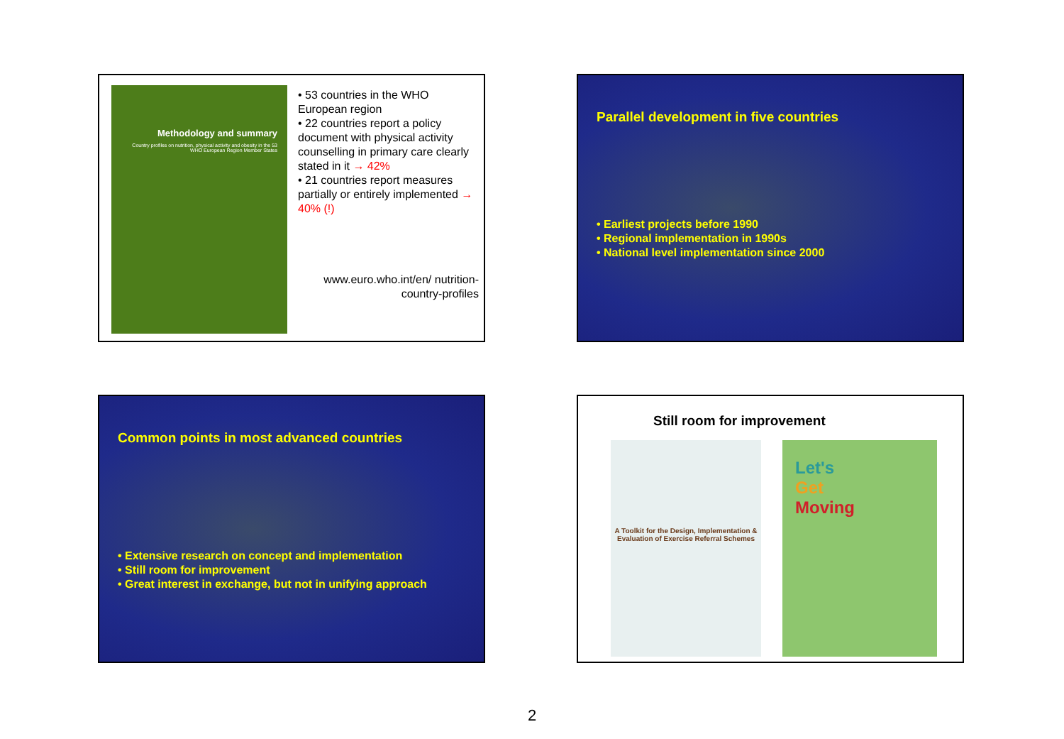Methodology and summary
Country profiles on nutrition, physical activity and obesity in the 53 WHO European Region Member States
• 53 countries in the WHO European region
• 22 countries report a policy document with physical activity counselling in primary care clearly stated in it → 42%
• 21 countries report measures partially or entirely implemented → 40% (!)
www.euro.who.int/en/ nutrition-country-profiles
Parallel development in five countries
• Earliest projects before 1990
• Regional implementation in 1990s
• National level implementation since 2000
Common points in most advanced countries
• Extensive research on concept and implementation
• Still room for improvement
• Great interest in exchange, but not in unifying approach
Still room for improvement
A Toolkit for the Design, Implementation & Evaluation of Exercise Referral Schemes
Let's
Get
Moving
2